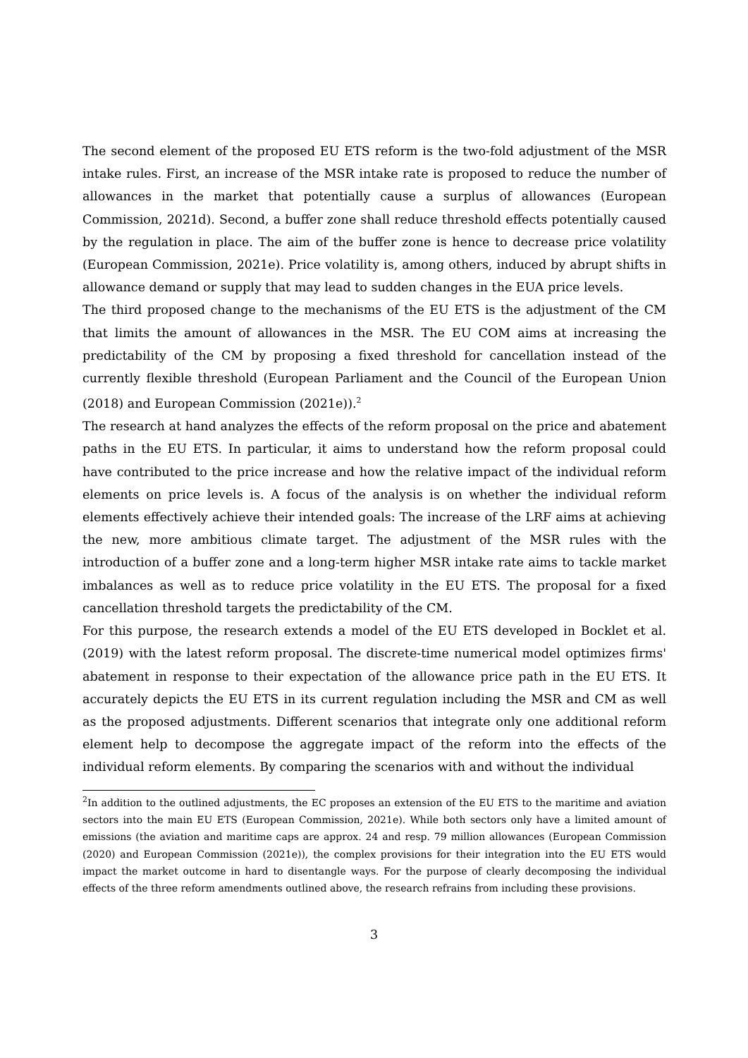The second element of the proposed EU ETS reform is the two-fold adjustment of the MSR intake rules. First, an increase of the MSR intake rate is proposed to reduce the number of allowances in the market that potentially cause a surplus of allowances (European Commission, 2021d). Second, a buffer zone shall reduce threshold effects potentially caused by the regulation in place. The aim of the buffer zone is hence to decrease price volatility (European Commission, 2021e). Price volatility is, among others, induced by abrupt shifts in allowance demand or supply that may lead to sudden changes in the EUA price levels.
The third proposed change to the mechanisms of the EU ETS is the adjustment of the CM that limits the amount of allowances in the MSR. The EU COM aims at increasing the predictability of the CM by proposing a fixed threshold for cancellation instead of the currently flexible threshold (European Parliament and the Council of the European Union (2018) and European Commission (2021e)).<sup>2</sup>
The research at hand analyzes the effects of the reform proposal on the price and abatement paths in the EU ETS. In particular, it aims to understand how the reform proposal could have contributed to the price increase and how the relative impact of the individual reform elements on price levels is. A focus of the analysis is on whether the individual reform elements effectively achieve their intended goals: The increase of the LRF aims at achieving the new, more ambitious climate target. The adjustment of the MSR rules with the introduction of a buffer zone and a long-term higher MSR intake rate aims to tackle market imbalances as well as to reduce price volatility in the EU ETS. The proposal for a fixed cancellation threshold targets the predictability of the CM.
For this purpose, the research extends a model of the EU ETS developed in Bocklet et al. (2019) with the latest reform proposal. The discrete-time numerical model optimizes firms' abatement in response to their expectation of the allowance price path in the EU ETS. It accurately depicts the EU ETS in its current regulation including the MSR and CM as well as the proposed adjustments. Different scenarios that integrate only one additional reform element help to decompose the aggregate impact of the reform into the effects of the individual reform elements. By comparing the scenarios with and without the individual
<sup>2</sup> In addition to the outlined adjustments, the EC proposes an extension of the EU ETS to the maritime and aviation sectors into the main EU ETS (European Commission, 2021e). While both sectors only have a limited amount of emissions (the aviation and maritime caps are approx. 24 and resp. 79 million allowances (European Commission (2020) and European Commission (2021e)), the complex provisions for their integration into the EU ETS would impact the market outcome in hard to disentangle ways. For the purpose of clearly decomposing the individual effects of the three reform amendments outlined above, the research refrains from including these provisions.
3